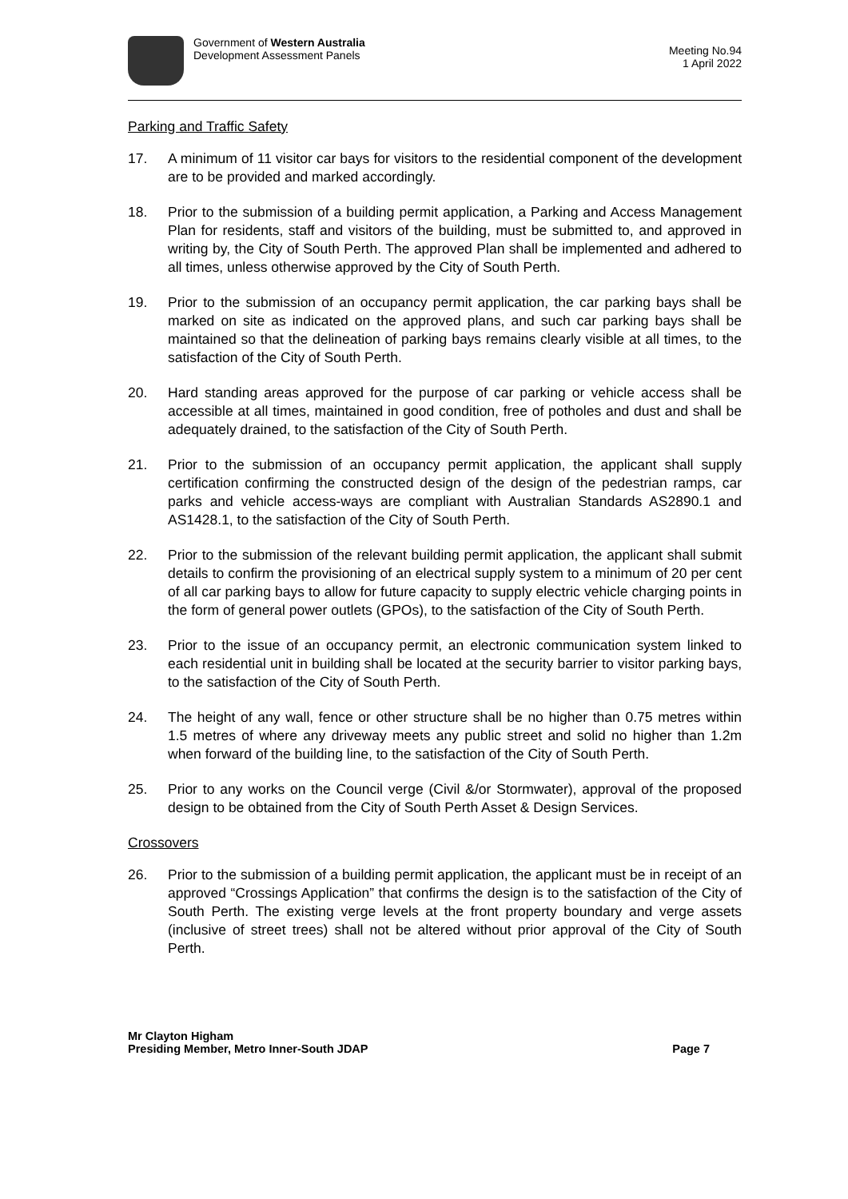Government of Western Australia
Development Assessment Panels
Meeting No.94
1 April 2022
Parking and Traffic Safety
17. A minimum of 11 visitor car bays for visitors to the residential component of the development are to be provided and marked accordingly.
18. Prior to the submission of a building permit application, a Parking and Access Management Plan for residents, staff and visitors of the building, must be submitted to, and approved in writing by, the City of South Perth. The approved Plan shall be implemented and adhered to all times, unless otherwise approved by the City of South Perth.
19. Prior to the submission of an occupancy permit application, the car parking bays shall be marked on site as indicated on the approved plans, and such car parking bays shall be maintained so that the delineation of parking bays remains clearly visible at all times, to the satisfaction of the City of South Perth.
20. Hard standing areas approved for the purpose of car parking or vehicle access shall be accessible at all times, maintained in good condition, free of potholes and dust and shall be adequately drained, to the satisfaction of the City of South Perth.
21. Prior to the submission of an occupancy permit application, the applicant shall supply certification confirming the constructed design of the design of the pedestrian ramps, car parks and vehicle access-ways are compliant with Australian Standards AS2890.1 and AS1428.1, to the satisfaction of the City of South Perth.
22. Prior to the submission of the relevant building permit application, the applicant shall submit details to confirm the provisioning of an electrical supply system to a minimum of 20 per cent of all car parking bays to allow for future capacity to supply electric vehicle charging points in the form of general power outlets (GPOs), to the satisfaction of the City of South Perth.
23. Prior to the issue of an occupancy permit, an electronic communication system linked to each residential unit in building shall be located at the security barrier to visitor parking bays, to the satisfaction of the City of South Perth.
24. The height of any wall, fence or other structure shall be no higher than 0.75 metres within 1.5 metres of where any driveway meets any public street and solid no higher than 1.2m when forward of the building line, to the satisfaction of the City of South Perth.
25. Prior to any works on the Council verge (Civil &/or Stormwater), approval of the proposed design to be obtained from the City of South Perth Asset & Design Services.
Crossovers
26. Prior to the submission of a building permit application, the applicant must be in receipt of an approved “Crossings Application” that confirms the design is to the satisfaction of the City of South Perth. The existing verge levels at the front property boundary and verge assets (inclusive of street trees) shall not be altered without prior approval of the City of South Perth.
Mr Clayton Higham
Presiding Member, Metro Inner-South JDAP
Page 7